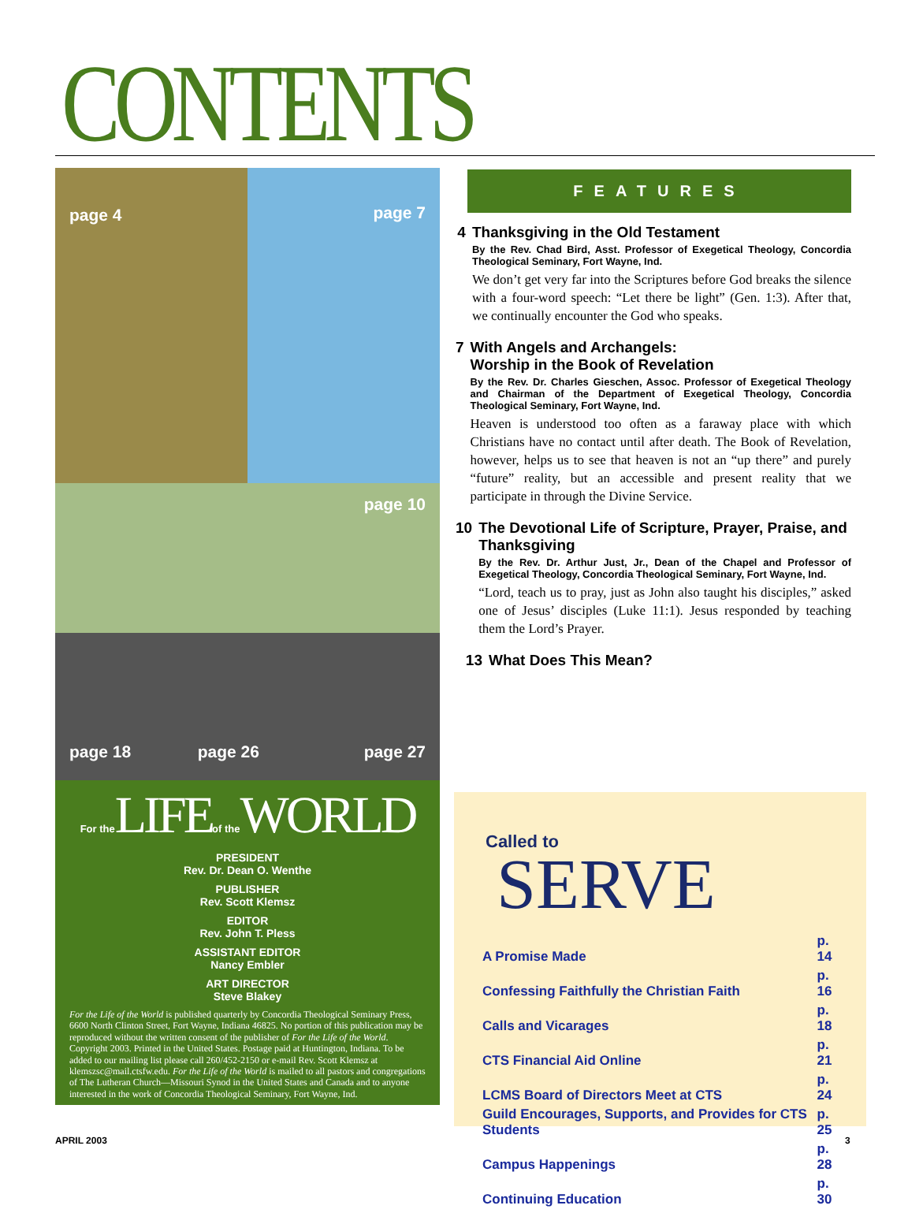CONTENTS
page 4
page 7
page 10
page 18 page 26 page 27
For the LIFEof the WORLD
PRESIDENT
Rev. Dr. Dean O. Wenthe
PUBLISHER
Rev. Scott Klemsz
EDITOR
Rev. John T. Pless
ASSISTANT EDITOR
Nancy Embler
ART DIRECTOR
Steve Blakey
For the Life of the World is published quarterly by Concordia Theological Seminary Press, 6600 North Clinton Street, Fort Wayne, Indiana 46825. No portion of this publication may be reproduced without the written consent of the publisher of For the Life of the World. Copyright 2003. Printed in the United States. Postage paid at Huntington, Indiana. To be added to our mailing list please call 260/452-2150 or e-mail Rev. Scott Klemsz at klemszsc@mail.ctsfw.edu. For the Life of the World is mailed to all pastors and congregations of The Lutheran Church—Missouri Synod in the United States and Canada and to anyone interested in the work of Concordia Theological Seminary, Fort Wayne, Ind.
FEATURES
4 Thanksgiving in the Old Testament
By the Rev. Chad Bird, Asst. Professor of Exegetical Theology, Concordia Theological Seminary, Fort Wayne, Ind.
We don’t get very far into the Scriptures before God breaks the silence with a four-word speech: “Let there be light” (Gen. 1:3). After that, we continually encounter the God who speaks.
7 With Angels and Archangels:
Worship in the Book of Revelation
By the Rev. Dr. Charles Gieschen, Assoc. Professor of Exegetical Theology and Chairman of the Department of Exegetical Theology, Concordia Theological Seminary, Fort Wayne, Ind.
Heaven is understood too often as a faraway place with which Christians have no contact until after death. The Book of Revelation, however, helps us to see that heaven is not an “up there” and purely “future” reality, but an accessible and present reality that we participate in through the Divine Service.
10 The Devotional Life of Scripture, Prayer, Praise, and Thanksgiving
By the Rev. Dr. Arthur Just, Jr., Dean of the Chapel and Professor of Exegetical Theology, Concordia Theological Seminary, Fort Wayne, Ind.
“Lord, teach us to pray, just as John also taught his disciples,” asked one of Jesus’ disciples (Luke 11:1). Jesus responded by teaching them the Lord’s Prayer.
13 What Does This Mean?
Called to
SERVE
| A Promise Made | p. 14 |
| Confessing Faithfully the Christian Faith | p. 16 |
| Calls and Vicarages | p. 18 |
| CTS Financial Aid Online | p. 21 |
| LCMS Board of Directors Meet at CTS | p. 24 |
| Guild Encourages, Supports, and Provides for CTS Students | p. 25 |
| Campus Happenings | p. 28 |
| Continuing Education | p. 30 |
APRIL 2003 3